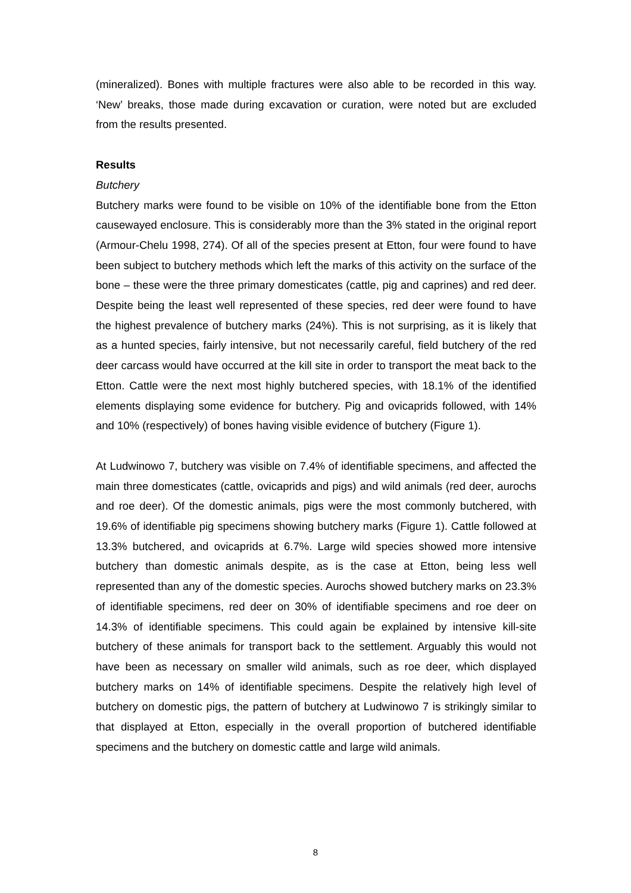(mineralized). Bones with multiple fractures were also able to be recorded in this way. ‘New’ breaks, those made during excavation or curation, were noted but are excluded from the results presented.
Results
Butchery
Butchery marks were found to be visible on 10% of the identifiable bone from the Etton causewayed enclosure. This is considerably more than the 3% stated in the original report (Armour-Chelu 1998, 274). Of all of the species present at Etton, four were found to have been subject to butchery methods which left the marks of this activity on the surface of the bone – these were the three primary domesticates (cattle, pig and caprines) and red deer. Despite being the least well represented of these species, red deer were found to have the highest prevalence of butchery marks (24%). This is not surprising, as it is likely that as a hunted species, fairly intensive, but not necessarily careful, field butchery of the red deer carcass would have occurred at the kill site in order to transport the meat back to the Etton. Cattle were the next most highly butchered species, with 18.1% of the identified elements displaying some evidence for butchery. Pig and ovicaprids followed, with 14% and 10% (respectively) of bones having visible evidence of butchery (Figure 1).
At Ludwinowo 7, butchery was visible on 7.4% of identifiable specimens, and affected the main three domesticates (cattle, ovicaprids and pigs) and wild animals (red deer, aurochs and roe deer). Of the domestic animals, pigs were the most commonly butchered, with 19.6% of identifiable pig specimens showing butchery marks (Figure 1). Cattle followed at 13.3% butchered, and ovicaprids at 6.7%. Large wild species showed more intensive butchery than domestic animals despite, as is the case at Etton, being less well represented than any of the domestic species. Aurochs showed butchery marks on 23.3% of identifiable specimens, red deer on 30% of identifiable specimens and roe deer on 14.3% of identifiable specimens. This could again be explained by intensive kill-site butchery of these animals for transport back to the settlement. Arguably this would not have been as necessary on smaller wild animals, such as roe deer, which displayed butchery marks on 14% of identifiable specimens. Despite the relatively high level of butchery on domestic pigs, the pattern of butchery at Ludwinowo 7 is strikingly similar to that displayed at Etton, especially in the overall proportion of butchered identifiable specimens and the butchery on domestic cattle and large wild animals.
8